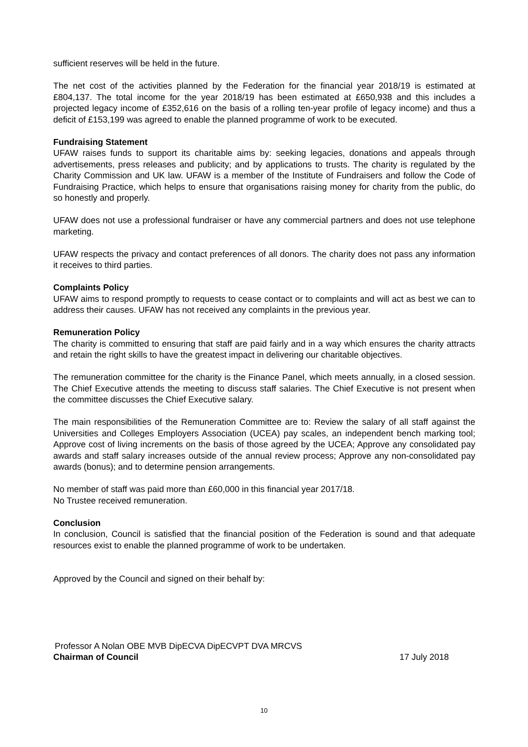sufficient reserves will be held in the future.
The net cost of the activities planned by the Federation for the financial year 2018/19 is estimated at £804,137. The total income for the year 2018/19 has been estimated at £650,938 and this includes a projected legacy income of £352,616 on the basis of a rolling ten-year profile of legacy income) and thus a deficit of £153,199 was agreed to enable the planned programme of work to be executed.
Fundraising Statement
UFAW raises funds to support its charitable aims by: seeking legacies, donations and appeals through advertisements, press releases and publicity; and by applications to trusts. The charity is regulated by the Charity Commission and UK law. UFAW is a member of the Institute of Fundraisers and follow the Code of Fundraising Practice, which helps to ensure that organisations raising money for charity from the public, do so honestly and properly.
UFAW does not use a professional fundraiser or have any commercial partners and does not use telephone marketing.
UFAW respects the privacy and contact preferences of all donors. The charity does not pass any information it receives to third parties.
Complaints Policy
UFAW aims to respond promptly to requests to cease contact or to complaints and will act as best we can to address their causes. UFAW has not received any complaints in the previous year.
Remuneration Policy
The charity is committed to ensuring that staff are paid fairly and in a way which ensures the charity attracts and retain the right skills to have the greatest impact in delivering our charitable objectives.
The remuneration committee for the charity is the Finance Panel, which meets annually, in a closed session. The Chief Executive attends the meeting to discuss staff salaries. The Chief Executive is not present when the committee discusses the Chief Executive salary.
The main responsibilities of the Remuneration Committee are to: Review the salary of all staff against the Universities and Colleges Employers Association (UCEA) pay scales, an independent bench marking tool; Approve cost of living increments on the basis of those agreed by the UCEA; Approve any consolidated pay awards and staff salary increases outside of the annual review process; Approve any non-consolidated pay awards (bonus); and to determine pension arrangements.
No member of staff was paid more than £60,000 in this financial year 2017/18.
No Trustee received remuneration.
Conclusion
In conclusion, Council is satisfied that the financial position of the Federation is sound and that adequate resources exist to enable the planned programme of work to be undertaken.
Approved by the Council and signed on their behalf by:
Professor A Nolan OBE MVB DipECVA DipECVPT DVA MRCVS
Chairman of Council 17 July 2018
10